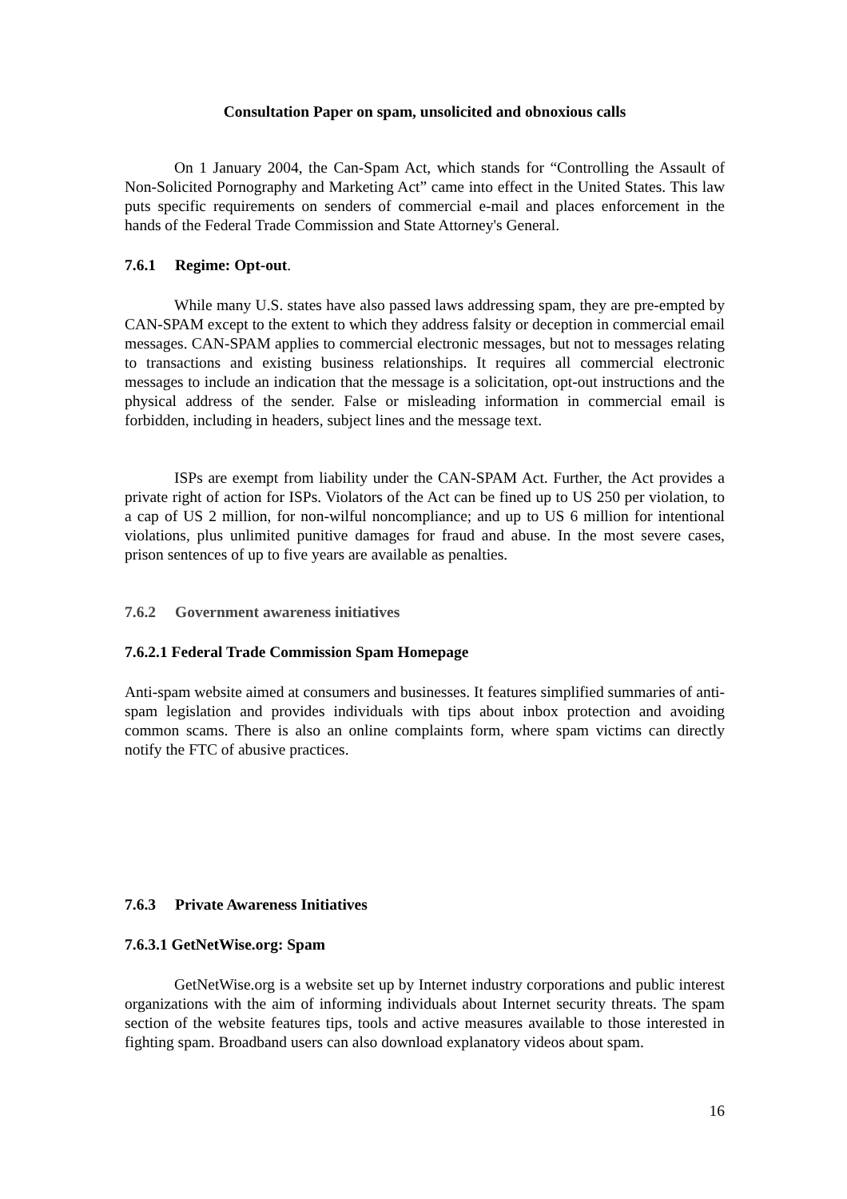Consultation Paper on spam, unsolicited and obnoxious calls
On 1 January 2004, the Can-Spam Act, which stands for “Controlling the Assault of Non-Solicited Pornography and Marketing Act” came into effect in the United States. This law puts specific requirements on senders of commercial e-mail and places enforcement in the hands of the Federal Trade Commission and State Attorney's General.
7.6.1 Regime: Opt-out.
While many U.S. states have also passed laws addressing spam, they are pre-empted by CAN-SPAM except to the extent to which they address falsity or deception in commercial email messages. CAN-SPAM applies to commercial electronic messages, but not to messages relating to transactions and existing business relationships. It requires all commercial electronic messages to include an indication that the message is a solicitation, opt-out instructions and the physical address of the sender. False or misleading information in commercial email is forbidden, including in headers, subject lines and the message text.
ISPs are exempt from liability under the CAN-SPAM Act. Further, the Act provides a private right of action for ISPs. Violators of the Act can be fined up to US 250 per violation, to a cap of US 2 million, for non-wilful noncompliance; and up to US 6 million for intentional violations, plus unlimited punitive damages for fraud and abuse. In the most severe cases, prison sentences of up to five years are available as penalties.
7.6.2 Government awareness initiatives
7.6.2.1 Federal Trade Commission Spam Homepage
Anti-spam website aimed at consumers and businesses. It features simplified summaries of anti-spam legislation and provides individuals with tips about inbox protection and avoiding common scams. There is also an online complaints form, where spam victims can directly notify the FTC of abusive practices.
7.6.3 Private Awareness Initiatives
7.6.3.1 GetNetWise.org: Spam
GetNetWise.org is a website set up by Internet industry corporations and public interest organizations with the aim of informing individuals about Internet security threats. The spam section of the website features tips, tools and active measures available to those interested in fighting spam. Broadband users can also download explanatory videos about spam.
16